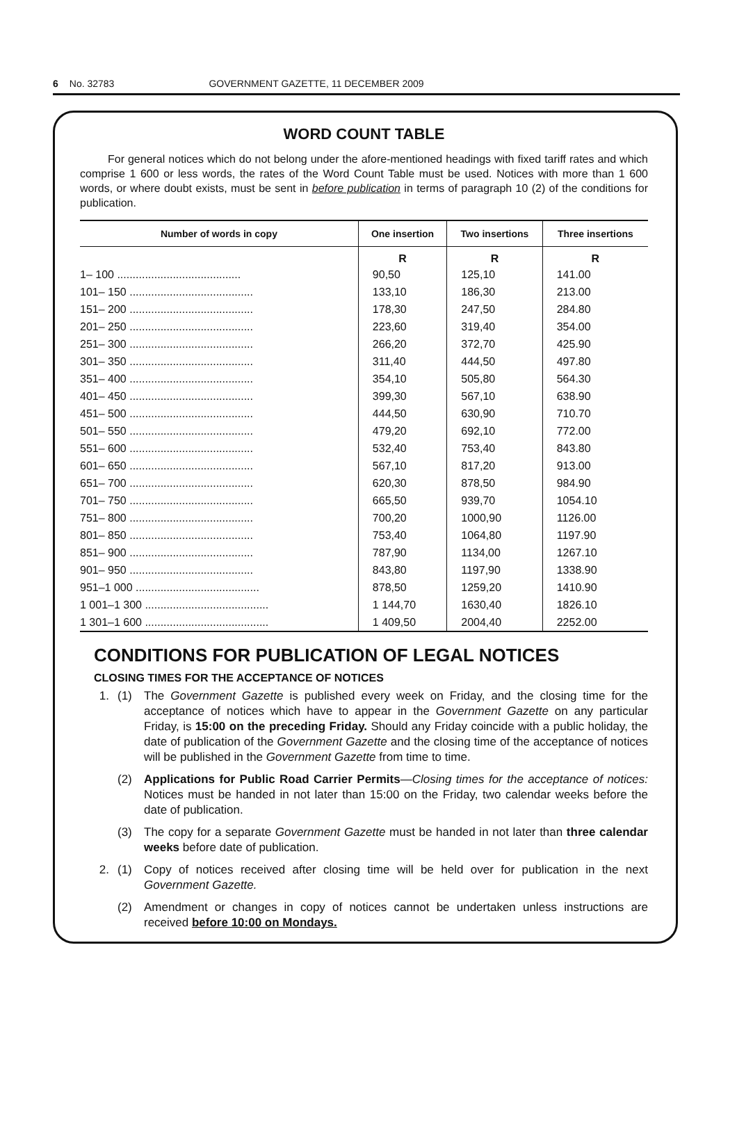6 No. 32783 GOVERNMENT GAZETTE, 11 DECEMBER 2009
WORD COUNT TABLE
For general notices which do not belong under the afore-mentioned headings with fixed tariff rates and which comprise 1 600 or less words, the rates of the Word Count Table must be used. Notices with more than 1 600 words, or where doubt exists, must be sent in before publication in terms of paragraph 10 (2) of the conditions for publication.
| Number of words in copy | One insertion | Two insertions | Three insertions |
| --- | --- | --- | --- |
| | R | R | R |
| 1– 100 ........................................ | 90,50 | 125,10 | 141.00 |
| 101– 150 ........................................ | 133,10 | 186,30 | 213.00 |
| 151– 200 ........................................ | 178,30 | 247,50 | 284.80 |
| 201– 250 ........................................ | 223,60 | 319,40 | 354.00 |
| 251– 300 ........................................ | 266,20 | 372,70 | 425.90 |
| 301– 350 ........................................ | 311,40 | 444,50 | 497.80 |
| 351– 400 ........................................ | 354,10 | 505,80 | 564.30 |
| 401– 450 ........................................ | 399,30 | 567,10 | 638.90 |
| 451– 500 ........................................ | 444,50 | 630,90 | 710.70 |
| 501– 550 ........................................ | 479,20 | 692,10 | 772.00 |
| 551– 600 ........................................ | 532,40 | 753,40 | 843.80 |
| 601– 650 ........................................ | 567,10 | 817,20 | 913.00 |
| 651– 700 ........................................ | 620,30 | 878,50 | 984.90 |
| 701– 750 ........................................ | 665,50 | 939,70 | 1054.10 |
| 751– 800 ........................................ | 700,20 | 1000,90 | 1126.00 |
| 801– 850 ........................................ | 753,40 | 1064,80 | 1197.90 |
| 851– 900 ........................................ | 787,90 | 1134,00 | 1267.10 |
| 901– 950 ........................................ | 843,80 | 1197,90 | 1338.90 |
| 951–1 000 ........................................ | 878,50 | 1259,20 | 1410.90 |
| 1 001–1 300 ........................................ | 1 144,70 | 1630,40 | 1826.10 |
| 1 301–1 600 ........................................ | 1 409,50 | 2004,40 | 2252.00 |
CONDITIONS FOR PUBLICATION OF LEGAL NOTICES
CLOSING TIMES FOR THE ACCEPTANCE OF NOTICES
1. (1) The Government Gazette is published every week on Friday, and the closing time for the acceptance of notices which have to appear in the Government Gazette on any particular Friday, is 15:00 on the preceding Friday. Should any Friday coincide with a public holiday, the date of publication of the Government Gazette and the closing time of the acceptance of notices will be published in the Government Gazette from time to time.
(2) Applications for Public Road Carrier Permits—Closing times for the acceptance of notices: Notices must be handed in not later than 15:00 on the Friday, two calendar weeks before the date of publication.
(3) The copy for a separate Government Gazette must be handed in not later than three calendar weeks before date of publication.
2. (1) Copy of notices received after closing time will be held over for publication in the next Government Gazette.
(2) Amendment or changes in copy of notices cannot be undertaken unless instructions are received before 10:00 on Mondays.